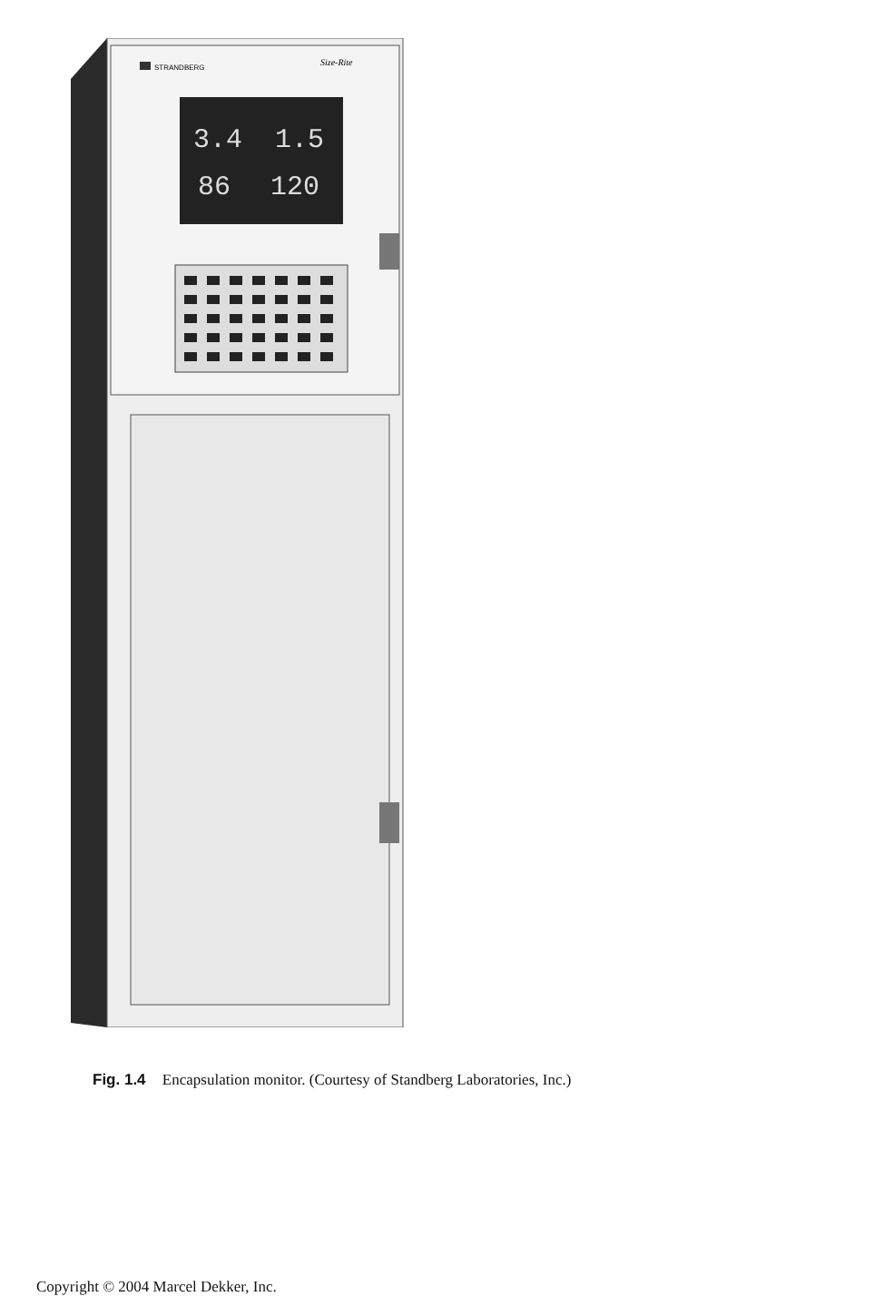STRANDBERG
Size-Rite
3.4
1.5
86
120
Fig. 1.4 Encapsulation monitor. (Courtesy of Standberg Laboratories, Inc.)
Copyright © 2004 Marcel Dekker, Inc.